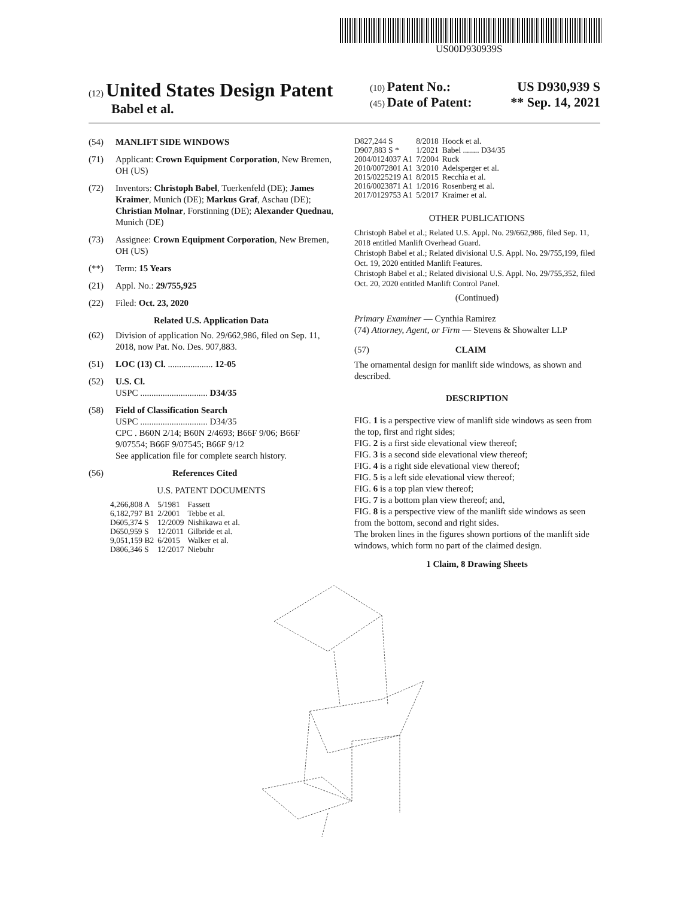US00D930939S
(12) United States Design Patent
Babel et al.
(10) Patent No.: US D930,939 S
(45) Date of Patent: ** Sep. 14, 2021
(54) MANLIFT SIDE WINDOWS
(71) Applicant: Crown Equipment Corporation, New Bremen, OH (US)
(72) Inventors: Christoph Babel, Tuerkenfeld (DE); James Kraimer, Munich (DE); Markus Graf, Aschau (DE); Christian Molnar, Forstinning (DE); Alexander Quednau, Munich (DE)
(73) Assignee: Crown Equipment Corporation, New Bremen, OH (US)
(**) Term: 15 Years
(21) Appl. No.: 29/755,925
(22) Filed: Oct. 23, 2020
Related U.S. Application Data
(62) Division of application No. 29/662,986, filed on Sep. 11, 2018, now Pat. No. Des. 907,883.
(51) LOC (13) Cl. .................... 12-05
(52) U.S. Cl.
USPC .............................. D34/35
(58) Field of Classification Search
USPC .............................. D34/35
CPC . B60N 2/14; B60N 2/4693; B66F 9/06; B66F 9/07554; B66F 9/07545; B66F 9/12
See application file for complete search history.
(56) References Cited
U.S. PATENT DOCUMENTS
| 4,266,808 A | 5/1981 | Fassett |
| 6,182,797 B1 | 2/2001 | Tebbe et al. |
| D605,374 S | 12/2009 | Nishikawa et al. |
| D650,959 S | 12/2011 | Gilbride et al. |
| 9,051,159 B2 | 6/2015 | Walker et al. |
| D806,346 S | 12/2017 | Niebuhr |
| D827,244 S | 8/2018 | Hoock et al. |
| D907,883 S * | 1/2021 | Babel ........ D34/35 |
| 2004/0124037 A1 | 7/2004 | Ruck |
| 2010/0072801 A1 | 3/2010 | Adelsperger et al. |
| 2015/0225219 A1 | 8/2015 | Recchia et al. |
| 2016/0023871 A1 | 1/2016 | Rosenberg et al. |
| 2017/0129753 A1 | 5/2017 | Kraimer et al. |
OTHER PUBLICATIONS
Christoph Babel et al.; Related U.S. Appl. No. 29/662,986, filed Sep. 11, 2018 entitled Manlift Overhead Guard.
Christoph Babel et al.; Related divisional U.S. Appl. No. 29/755,199, filed Oct. 19, 2020 entitled Manlift Features.
Christoph Babel et al.; Related divisional U.S. Appl. No. 29/755,352, filed Oct. 20, 2020 entitled Manlift Control Panel.
(Continued)
Primary Examiner — Cynthia Ramirez
(74) Attorney, Agent, or Firm — Stevens & Showalter LLP
(57) CLAIM
The ornamental design for manlift side windows, as shown and described.
DESCRIPTION
FIG. 1 is a perspective view of manlift side windows as seen from the top, first and right sides;
FIG. 2 is a first side elevational view thereof;
FIG. 3 is a second side elevational view thereof;
FIG. 4 is a right side elevational view thereof;
FIG. 5 is a left side elevational view thereof;
FIG. 6 is a top plan view thereof;
FIG. 7 is a bottom plan view thereof; and,
FIG. 8 is a perspective view of the manlift side windows as seen from the bottom, second and right sides.
The broken lines in the figures shown portions of the manlift side windows, which form no part of the claimed design.
1 Claim, 8 Drawing Sheets